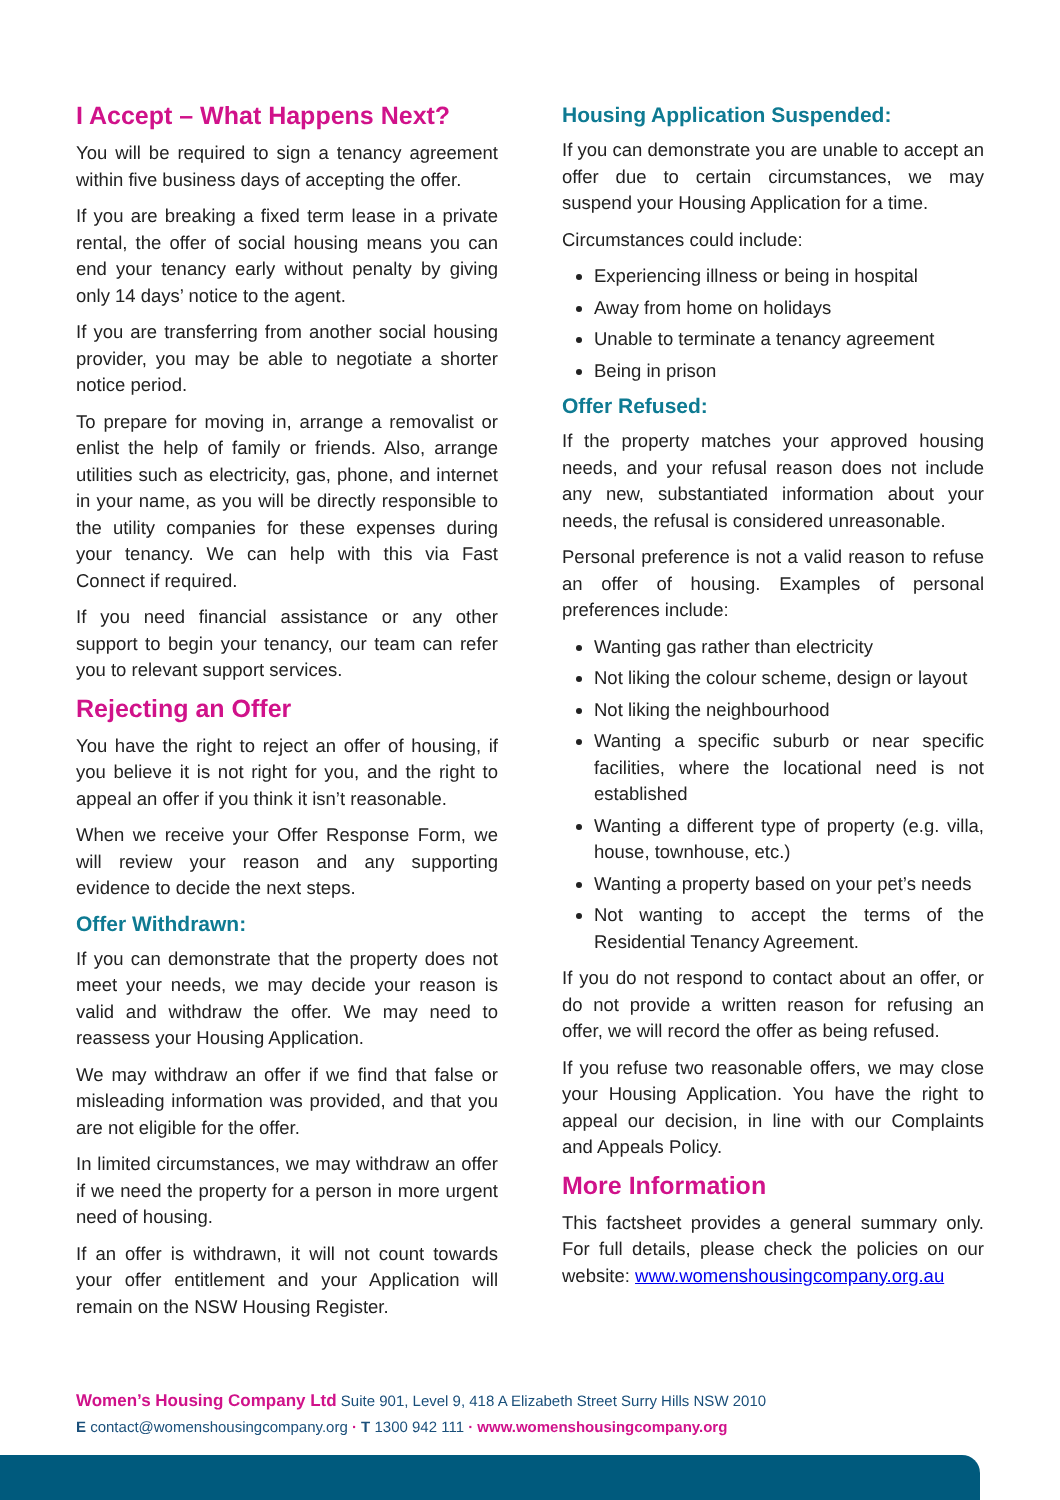I Accept – What Happens Next?
You will be required to sign a tenancy agreement within five business days of accepting the offer.
If you are breaking a fixed term lease in a private rental, the offer of social housing means you can end your tenancy early without penalty by giving only 14 days’ notice to the agent.
If you are transferring from another social housing provider, you may be able to negotiate a shorter notice period.
To prepare for moving in, arrange a removalist or enlist the help of family or friends. Also, arrange utilities such as electricity, gas, phone, and internet in your name, as you will be directly responsible to the utility companies for these expenses during your tenancy. We can help with this via Fast Connect if required.
If you need financial assistance or any other support to begin your tenancy, our team can refer you to relevant support services.
Rejecting an Offer
You have the right to reject an offer of housing, if you believe it is not right for you, and the right to appeal an offer if you think it isn’t reasonable.
When we receive your Offer Response Form, we will review your reason and any supporting evidence to decide the next steps.
Offer Withdrawn:
If you can demonstrate that the property does not meet your needs, we may decide your reason is valid and withdraw the offer. We may need to reassess your Housing Application.
We may withdraw an offer if we find that false or misleading information was provided, and that you are not eligible for the offer.
In limited circumstances, we may withdraw an offer if we need the property for a person in more urgent need of housing.
If an offer is withdrawn, it will not count towards your offer entitlement and your Application will remain on the NSW Housing Register.
Housing Application Suspended:
If you can demonstrate you are unable to accept an offer due to certain circumstances, we may suspend your Housing Application for a time.
Circumstances could include:
Experiencing illness or being in hospital
Away from home on holidays
Unable to terminate a tenancy agreement
Being in prison
Offer Refused:
If the property matches your approved housing needs, and your refusal reason does not include any new, substantiated information about your needs, the refusal is considered unreasonable.
Personal preference is not a valid reason to refuse an offer of housing. Examples of personal preferences include:
Wanting gas rather than electricity
Not liking the colour scheme, design or layout
Not liking the neighbourhood
Wanting a specific suburb or near specific facilities, where the locational need is not established
Wanting a different type of property (e.g. villa, house, townhouse, etc.)
Wanting a property based on your pet’s needs
Not wanting to accept the terms of the Residential Tenancy Agreement.
If you do not respond to contact about an offer, or do not provide a written reason for refusing an offer, we will record the offer as being refused.
If you refuse two reasonable offers, we may close your Housing Application. You have the right to appeal our decision, in line with our Complaints and Appeals Policy.
More Information
This factsheet provides a general summary only. For full details, please check the policies on our website: www.womenshousingcompany.org.au
Women’s Housing Company Ltd Suite 901, Level 9, 418 A Elizabeth Street Surry Hills NSW 2010
E contact@womenshousingcompany.org · T 1300 942 111 · www.womenshousingcompany.org